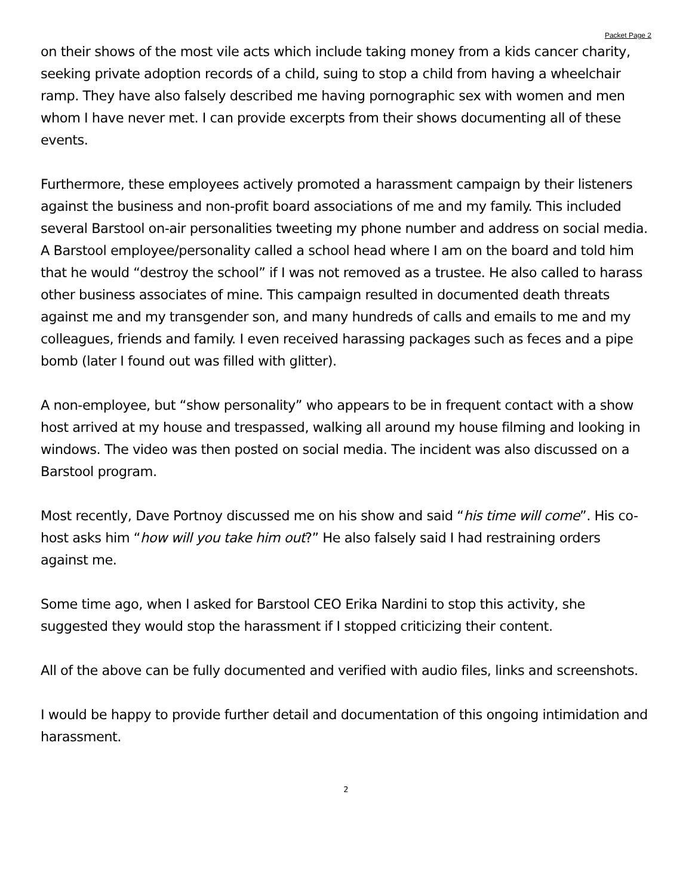Packet Page 2
on their shows of the most vile acts which include taking money from a kids cancer charity, seeking private adoption records of a child, suing to stop a child from having a wheelchair ramp. They have also falsely described me having pornographic sex with women and men whom I have never met. I can provide excerpts from their shows documenting all of these events.
Furthermore, these employees actively promoted a harassment campaign by their listeners against the business and non-profit board associations of me and my family. This included several Barstool on-air personalities tweeting my phone number and address on social media. A Barstool employee/personality called a school head where I am on the board and told him that he would “destroy the school” if I was not removed as a trustee. He also called to harass other business associates of mine. This campaign resulted in documented death threats against me and my transgender son, and many hundreds of calls and emails to me and my colleagues, friends and family. I even received harassing packages such as feces and a pipe bomb (later I found out was filled with glitter).
A non-employee, but “show personality” who appears to be in frequent contact with a show host arrived at my house and trespassed, walking all around my house filming and looking in windows. The video was then posted on social media. The incident was also discussed on a Barstool program.
Most recently, Dave Portnoy discussed me on his show and said “his time will come”. His co-host asks him “how will you take him out?” He also falsely said I had restraining orders against me.
Some time ago, when I asked for Barstool CEO Erika Nardini to stop this activity, she suggested they would stop the harassment if I stopped criticizing their content.
All of the above can be fully documented and verified with audio files, links and screenshots.
I would be happy to provide further detail and documentation of this ongoing intimidation and harassment.
2